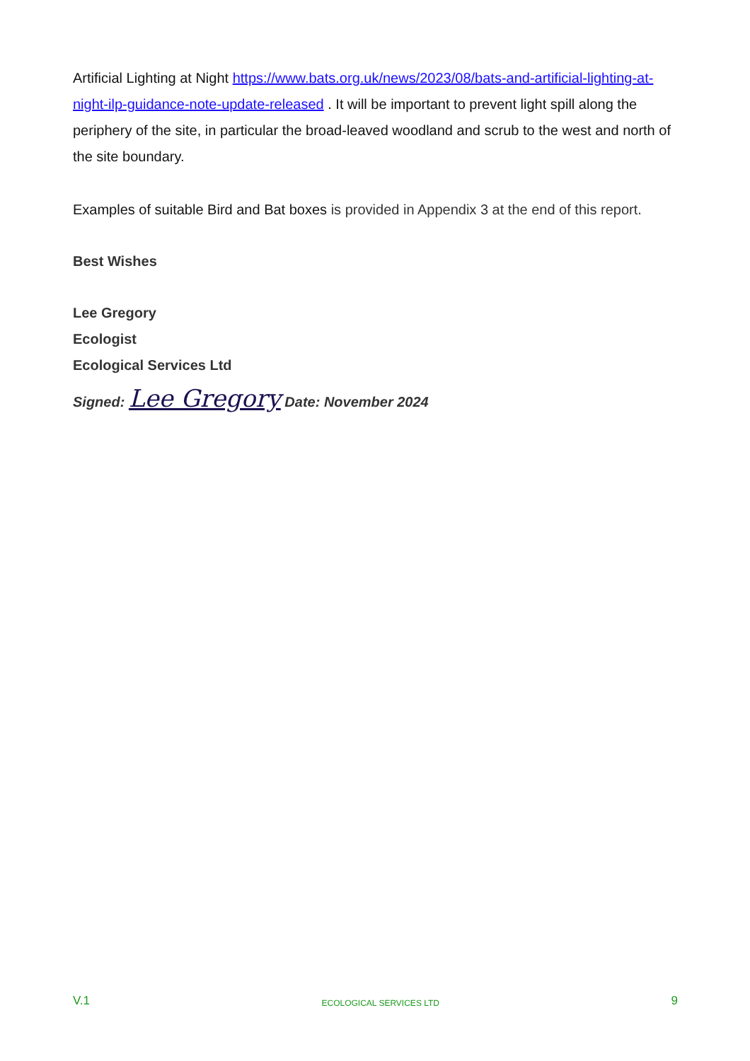Artificial Lighting at Night https://www.bats.org.uk/news/2023/08/bats-and-artificial-lighting-at-night-ilp-guidance-note-update-released . It will be important to prevent light spill along the periphery of the site, in particular the broad-leaved woodland and scrub to the west and north of the site boundary.
Examples of suitable Bird and Bat boxes is provided in Appendix 3 at the end of this report.
Best Wishes
Lee Gregory
Ecologist
Ecological Services Ltd
Signed: Lee Gregory Date: November 2024
V.1 ECOLOGICAL SERVICES LTD 9